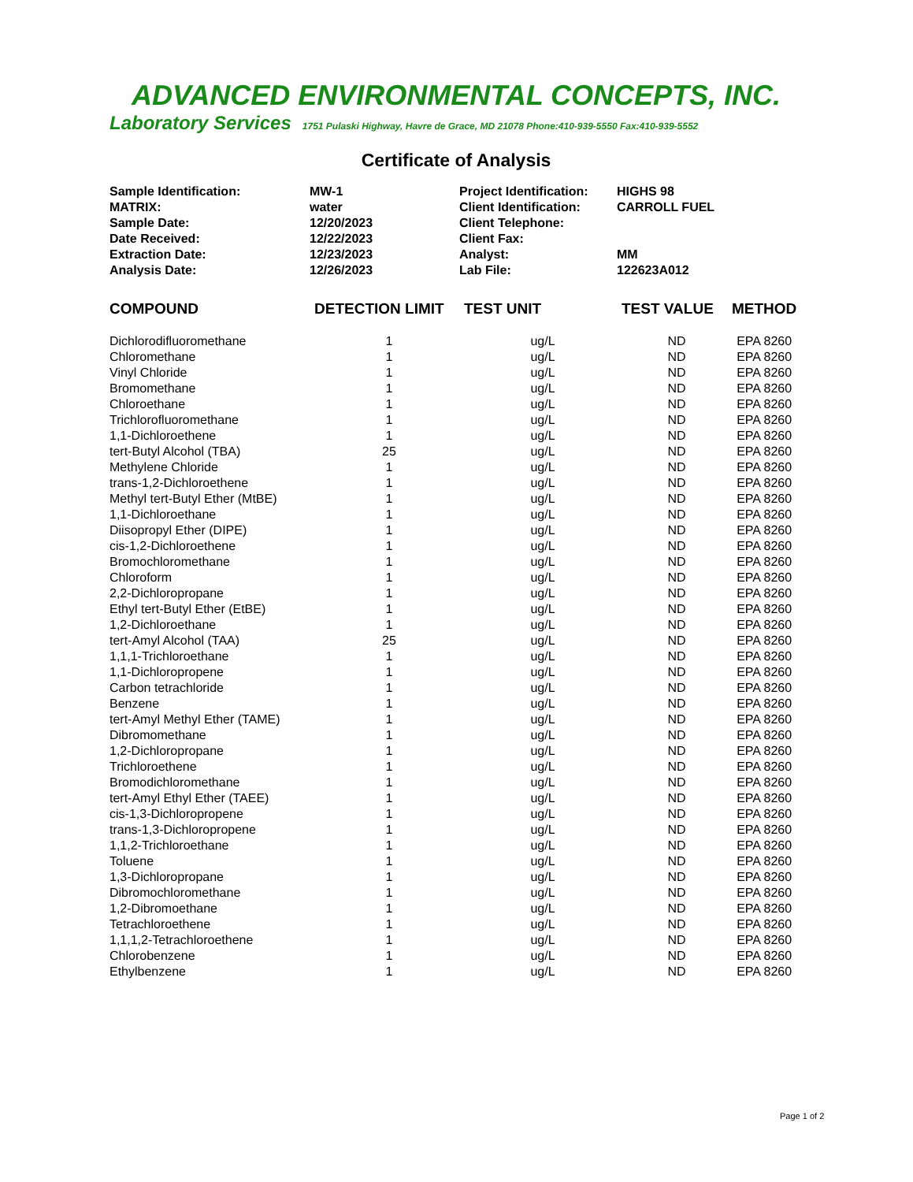ADVANCED ENVIRONMENTAL CONCEPTS, INC.
Laboratory Services 1751 Pulaski Highway, Havre de Grace, MD 21078 Phone:410-939-5550 Fax:410-939-5552
Certificate of Analysis
| Sample Identification: | MW-1 | Project Identification: | HIGHS 98 |
| MATRIX: | water | Client Identification: | CARROLL FUEL |
| Sample Date: | 12/20/2023 | Client Telephone: | |
| Date Received: | 12/22/2023 | Client Fax: | |
| Extraction Date: | 12/23/2023 | Analyst: | MM |
| Analysis Date: | 12/26/2023 | Lab File: | 122623A012 |
| COMPOUND | DETECTION LIMIT | TEST UNIT | TEST VALUE | METHOD |
| --- | --- | --- | --- | --- |
| Dichlorodifluoromethane | 1 | ug/L | ND | EPA 8260 |
| Chloromethane | 1 | ug/L | ND | EPA 8260 |
| Vinyl Chloride | 1 | ug/L | ND | EPA 8260 |
| Bromomethane | 1 | ug/L | ND | EPA 8260 |
| Chloroethane | 1 | ug/L | ND | EPA 8260 |
| Trichlorofluoromethane | 1 | ug/L | ND | EPA 8260 |
| 1,1-Dichloroethene | 1 | ug/L | ND | EPA 8260 |
| tert-Butyl Alcohol (TBA) | 25 | ug/L | ND | EPA 8260 |
| Methylene Chloride | 1 | ug/L | ND | EPA 8260 |
| trans-1,2-Dichloroethene | 1 | ug/L | ND | EPA 8260 |
| Methyl tert-Butyl Ether (MtBE) | 1 | ug/L | ND | EPA 8260 |
| 1,1-Dichloroethane | 1 | ug/L | ND | EPA 8260 |
| Diisopropyl Ether (DIPE) | 1 | ug/L | ND | EPA 8260 |
| cis-1,2-Dichloroethene | 1 | ug/L | ND | EPA 8260 |
| Bromochloromethane | 1 | ug/L | ND | EPA 8260 |
| Chloroform | 1 | ug/L | ND | EPA 8260 |
| 2,2-Dichloropropane | 1 | ug/L | ND | EPA 8260 |
| Ethyl tert-Butyl Ether (EtBE) | 1 | ug/L | ND | EPA 8260 |
| 1,2-Dichloroethane | 1 | ug/L | ND | EPA 8260 |
| tert-Amyl Alcohol (TAA) | 25 | ug/L | ND | EPA 8260 |
| 1,1,1-Trichloroethane | 1 | ug/L | ND | EPA 8260 |
| 1,1-Dichloropropene | 1 | ug/L | ND | EPA 8260 |
| Carbon tetrachloride | 1 | ug/L | ND | EPA 8260 |
| Benzene | 1 | ug/L | ND | EPA 8260 |
| tert-Amyl Methyl Ether (TAME) | 1 | ug/L | ND | EPA 8260 |
| Dibromomethane | 1 | ug/L | ND | EPA 8260 |
| 1,2-Dichloropropane | 1 | ug/L | ND | EPA 8260 |
| Trichloroethene | 1 | ug/L | ND | EPA 8260 |
| Bromodichloromethane | 1 | ug/L | ND | EPA 8260 |
| tert-Amyl Ethyl Ether (TAEE) | 1 | ug/L | ND | EPA 8260 |
| cis-1,3-Dichloropropene | 1 | ug/L | ND | EPA 8260 |
| trans-1,3-Dichloropropene | 1 | ug/L | ND | EPA 8260 |
| 1,1,2-Trichloroethane | 1 | ug/L | ND | EPA 8260 |
| Toluene | 1 | ug/L | ND | EPA 8260 |
| 1,3-Dichloropropane | 1 | ug/L | ND | EPA 8260 |
| Dibromochloromethane | 1 | ug/L | ND | EPA 8260 |
| 1,2-Dibromoethane | 1 | ug/L | ND | EPA 8260 |
| Tetrachloroethene | 1 | ug/L | ND | EPA 8260 |
| 1,1,1,2-Tetrachloroethene | 1 | ug/L | ND | EPA 8260 |
| Chlorobenzene | 1 | ug/L | ND | EPA 8260 |
| Ethylbenzene | 1 | ug/L | ND | EPA 8260 |
Page 1 of 2